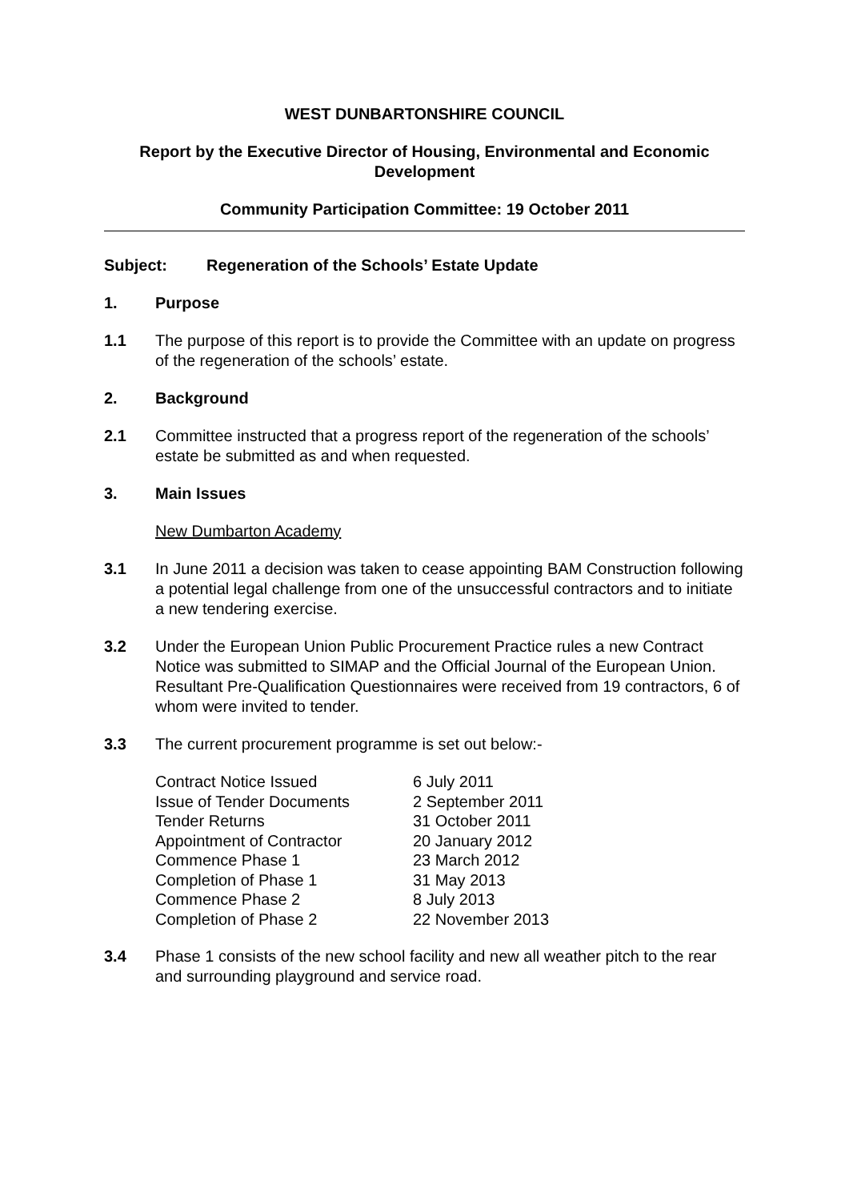WEST DUNBARTONSHIRE COUNCIL
Report by the Executive Director of Housing, Environmental and Economic Development
Community Participation Committee: 19 October 2011
Subject: Regeneration of the Schools’ Estate Update
1. Purpose
1.1 The purpose of this report is to provide the Committee with an update on progress of the regeneration of the schools’ estate.
2. Background
2.1 Committee instructed that a progress report of the regeneration of the schools’ estate be submitted as and when requested.
3. Main Issues
New Dumbarton Academy
3.1 In June 2011 a decision was taken to cease appointing BAM Construction following a potential legal challenge from one of the unsuccessful contractors and to initiate a new tendering exercise.
3.2 Under the European Union Public Procurement Practice rules a new Contract Notice was submitted to SIMAP and the Official Journal of the European Union. Resultant Pre-Qualification Questionnaires were received from 19 contractors, 6 of whom were invited to tender.
3.3 The current procurement programme is set out below:-
| Contract Notice Issued | 6 July 2011 |
| Issue of Tender Documents | 2 September 2011 |
| Tender Returns | 31 October 2011 |
| Appointment of Contractor | 20 January 2012 |
| Commence Phase 1 | 23 March 2012 |
| Completion of Phase 1 | 31 May 2013 |
| Commence Phase 2 | 8 July 2013 |
| Completion of Phase 2 | 22 November 2013 |
3.4 Phase 1 consists of the new school facility and new all weather pitch to the rear and surrounding playground and service road.